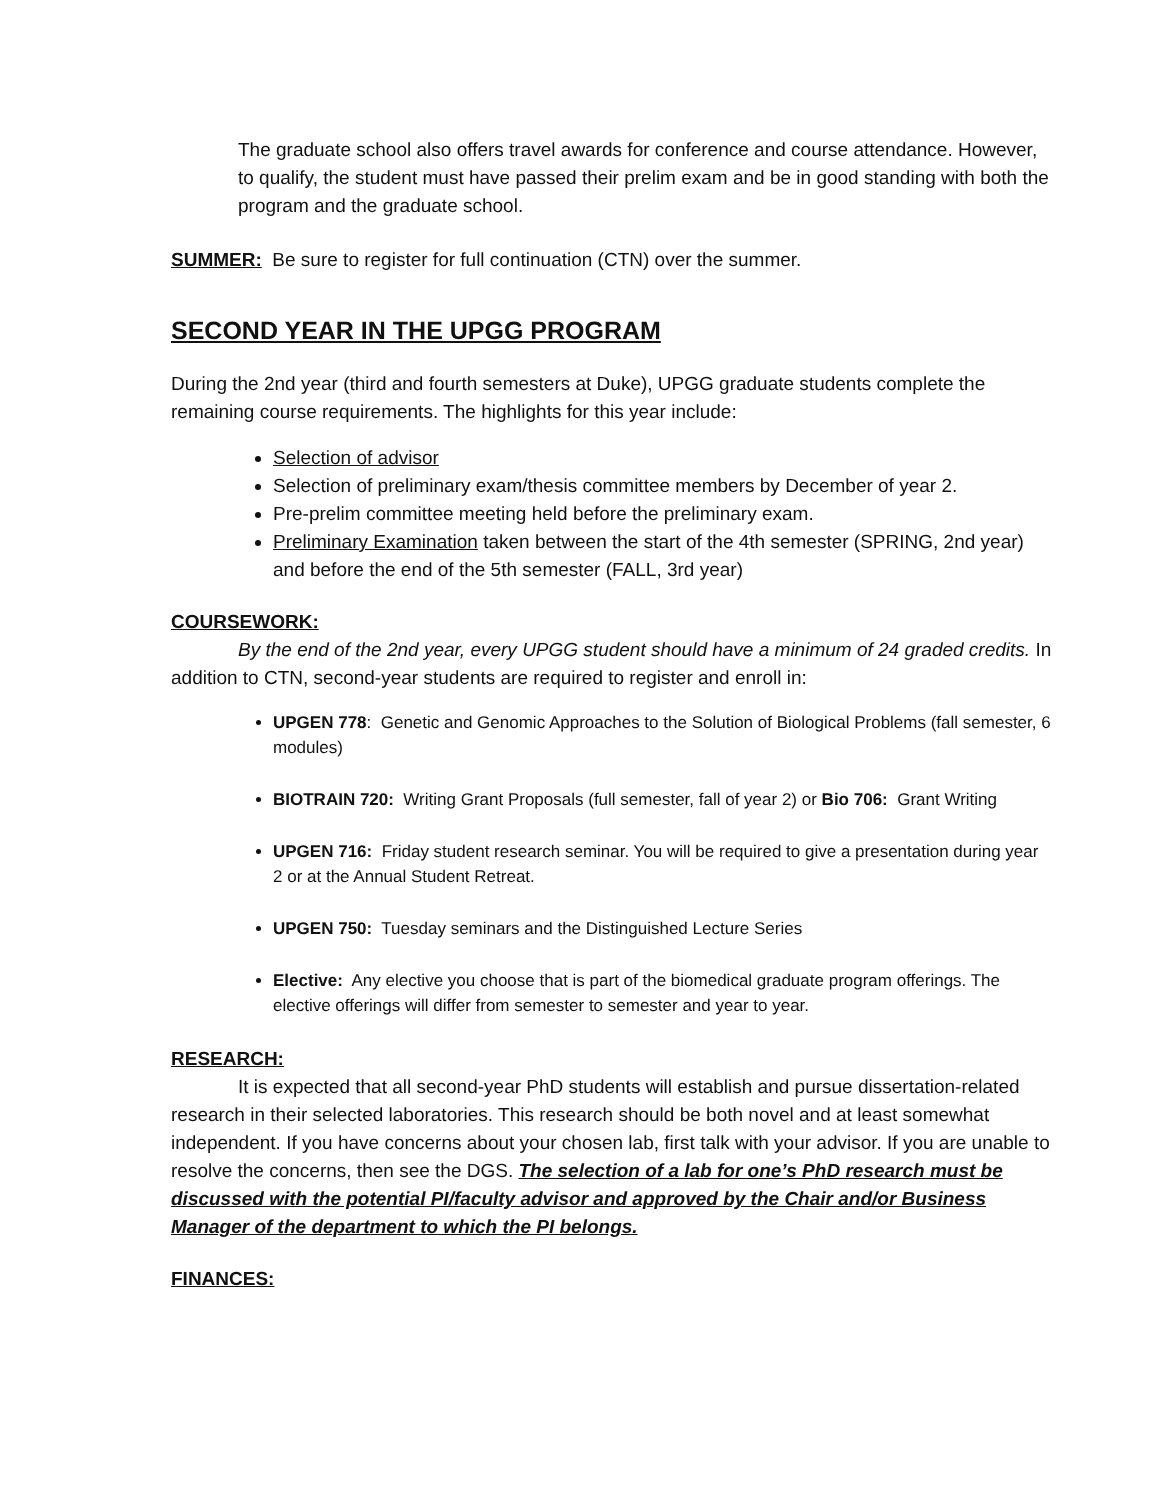The graduate school also offers travel awards for conference and course attendance. However, to qualify, the student must have passed their prelim exam and be in good standing with both the program and the graduate school.
SUMMER: Be sure to register for full continuation (CTN) over the summer.
SECOND YEAR IN THE UPGG PROGRAM
During the 2nd year (third and fourth semesters at Duke), UPGG graduate students complete the remaining course requirements. The highlights for this year include:
Selection of advisor
Selection of preliminary exam/thesis committee members by December of year 2.
Pre-prelim committee meeting held before the preliminary exam.
Preliminary Examination taken between the start of the 4th semester (SPRING, 2nd year) and before the end of the 5th semester (FALL, 3rd year)
COURSEWORK:
By the end of the 2nd year, every UPGG student should have a minimum of 24 graded credits. In addition to CTN, second-year students are required to register and enroll in:
UPGEN 778: Genetic and Genomic Approaches to the Solution of Biological Problems (fall semester, 6 modules)
BIOTRAIN 720: Writing Grant Proposals (full semester, fall of year 2) or Bio 706: Grant Writing
UPGEN 716: Friday student research seminar. You will be required to give a presentation during year 2 or at the Annual Student Retreat.
UPGEN 750: Tuesday seminars and the Distinguished Lecture Series
Elective: Any elective you choose that is part of the biomedical graduate program offerings. The elective offerings will differ from semester to semester and year to year.
RESEARCH:
It is expected that all second-year PhD students will establish and pursue dissertation-related research in their selected laboratories. This research should be both novel and at least somewhat independent. If you have concerns about your chosen lab, first talk with your advisor. If you are unable to resolve the concerns, then see the DGS. The selection of a lab for one’s PhD research must be discussed with the potential PI/faculty advisor and approved by the Chair and/or Business Manager of the department to which the PI belongs.
FINANCES: